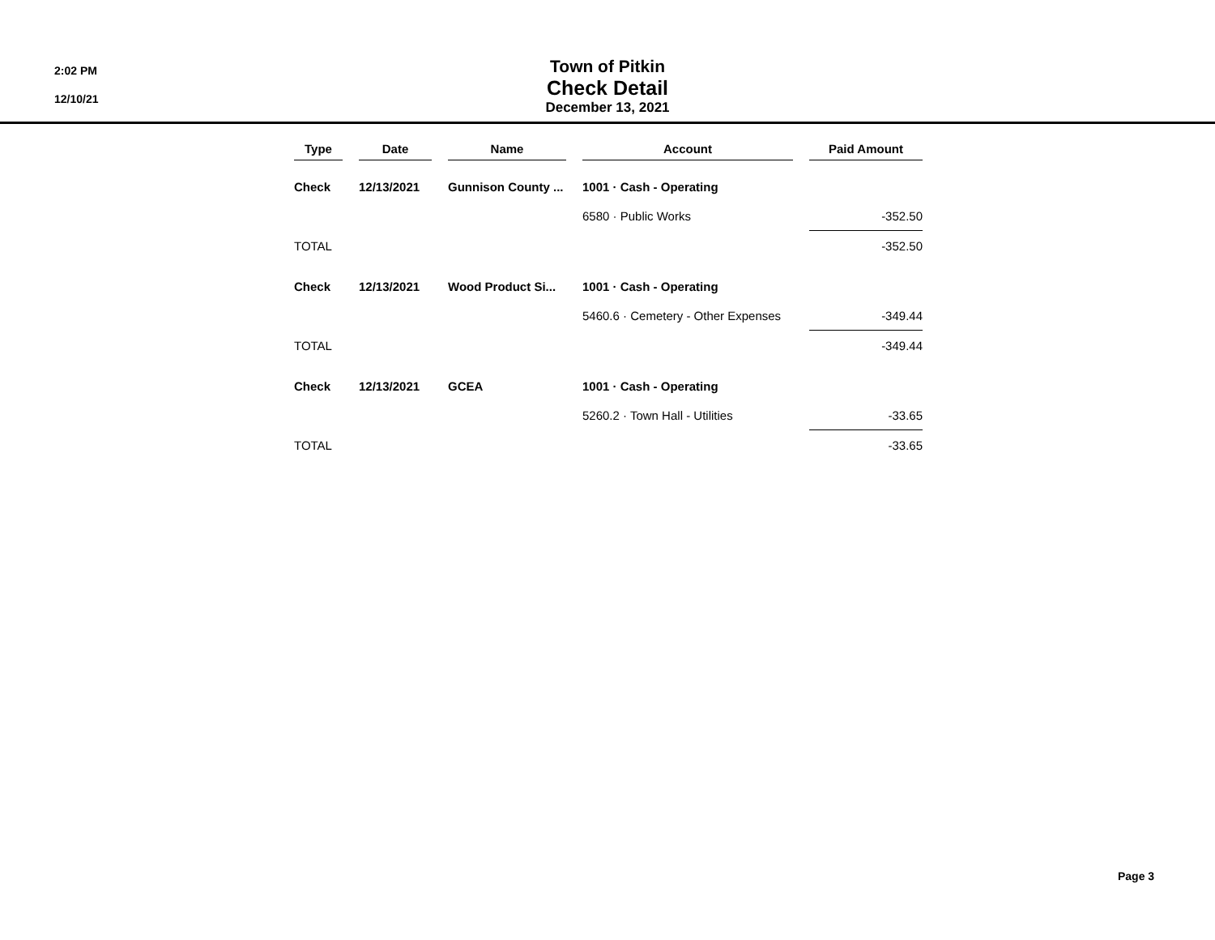2:02 PM
12/10/21
Town of Pitkin
Check Detail
December 13, 2021
| Type | Date | Name | Account | Paid Amount |
| --- | --- | --- | --- | --- |
| Check | 12/13/2021 | Gunnison County ... | 1001 · Cash - Operating | |
| | | | 6580 · Public Works | -352.50 |
| TOTAL | | | | -352.50 |
| Check | 12/13/2021 | Wood Product Si... | 1001 · Cash - Operating | |
| | | | 5460.6 · Cemetery - Other Expenses | -349.44 |
| TOTAL | | | | -349.44 |
| Check | 12/13/2021 | GCEA | 1001 · Cash - Operating | |
| | | | 5260.2 · Town Hall - Utilities | -33.65 |
| TOTAL | | | | -33.65 |
Page 3